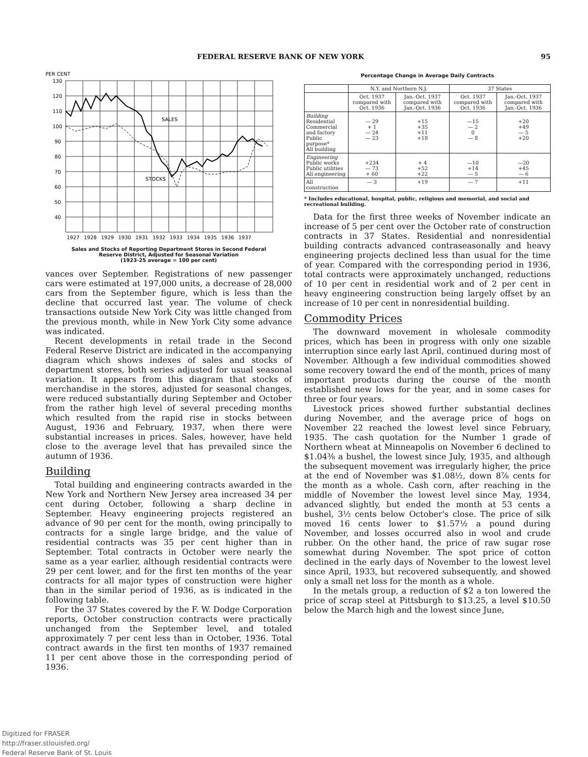FEDERAL RESERVE BANK OF NEW YORK 95
PER CENT
130
120
110
100
90
80
70
60
50
40
SALES
STOCKS
1927
1928
1929
1930
1931
1932
1933
1934
1935
1936
1937
Sales and Stocks of Reporting Department Stores in Second Federal
Reserve District, Adjusted for Seasonal Variation
(1923-25 average = 100 per cent)
vances over September. Registrations of new passenger cars were estimated at 197,000 units, a decrease of 28,000 cars from the September figure, which is less than the decline that occurred last year. The volume of check transactions outside New York City was little changed from the previous month, while in New York City some advance was indicated.
Recent developments in retail trade in the Second Federal Reserve District are indicated in the accompanying diagram which shows indexes of sales and stocks of department stores, both series adjusted for usual seasonal variation. It appears from this diagram that stocks of merchandise in the stores, adjusted for seasonal changes, were reduced substantially during September and October from the rather high level of several preceding months which resulted from the rapid rise in stocks between August, 1936 and February, 1937, when there were substantial increases in prices. Sales, however, have held close to the average level that has prevailed since the autumn of 1936.
Building
Total building and engineering contracts awarded in the New York and Northern New Jersey area increased 34 per cent during October, following a sharp decline in September. Heavy engineering projects registered an advance of 90 per cent for the month, owing principally to contracts for a single large bridge, and the value of residential contracts was 35 per cent higher than in September. Total contracts in October were nearly the same as a year earlier, although residential contracts were 29 per cent lower, and for the first ten months of the year contracts for all major types of construction were higher than in the similar period of 1936, as is indicated in the following table.
For the 37 States covered by the F. W. Dodge Corporation reports, October construction contracts were practically unchanged from the September level, and totaled approximately 7 per cent less than in October, 1936. Total contract awards in the first ten months of 1937 remained 11 per cent above those in the corresponding period of 1936.
Percentage Change in Average Daily Contracts
| | N.Y. and Northern N.J. | | 37 States | |
| --- | --- | --- | --- | --- |
| | Oct. 1937 compared with Oct. 1936 | Jan.-Oct. 1937 compared with Jan.-Oct. 1936 | Oct. 1937 compared with Oct. 1936 | Jan.-Oct. 1937 compared with Jan.-Oct. 1936 |
| Building Residential Commercial and factory Public purpose* All building | — 29 + 1 — 24 — 23 | +15 +35 +11 +18 | —15 — 2 0 — 8 | +20 +49 — 5 +20 |
| Engineering Public works Public utilities All engineering | +234 — 73 + 60 | + 4 +52 +22 | —10 +14 — 5 | —20 +45 — 6 |
| All construction | — 3 | +19 | — 7 | +11 |
* Includes educational, hospital, public, religious and memorial, and social and recreational building.
Data for the first three weeks of November indicate an increase of 5 per cent over the October rate of construction contracts in 37 States. Residential and nonresidential building contracts advanced contraseasonally and heavy engineering projects declined less than usual for the time of year. Compared with the corresponding period in 1936, total contracts were approximately unchanged, reductions of 10 per cent in residential work and of 2 per cent in heavy engineering construction being largely offset by an increase of 10 per cent in nonresidential building.
Commodity Prices
The downward movement in wholesale commodity prices, which has been in progress with only one sizable interruption since early last April, continued during most of November. Although a few individual commodities showed some recovery toward the end of the month, prices of many important products during the course of the month established new lows for the year, and in some cases for three or four years.
Livestock prices showed further substantial declines during November, and the average price of hogs on November 22 reached the lowest level since February, 1935. The cash quotation for the Number 1 grade of Northern wheat at Minneapolis on November 6 declined to $1.04⅜ a bushel, the lowest since July, 1935, and although the subsequent movement was irregularly higher, the price at the end of November was $1.08½, down 8⅞ cents for the month as a whole. Cash corn, after reaching in the middle of November the lowest level since May, 1934, advanced slightly, but ended the month at 53 cents a bushel, 3½ cents below October's close. The price of silk moved 16 cents lower to $1.57½ a pound during November, and losses occurred also in wool and crude rubber. On the other hand, the price of raw sugar rose somewhat during November. The spot price of cotton declined in the early days of November to the lowest level since April, 1933, but recovered subsequently, and showed only a small net loss for the month as a whole.
In the metals group, a reduction of $2 a ton lowered the price of scrap steel at Pittsburgh to $13.25, a level $10.50 below the March high and the lowest since June,
Digitized for FRASER
http://fraser.stlouisfed.org/
Federal Reserve Bank of St. Louis